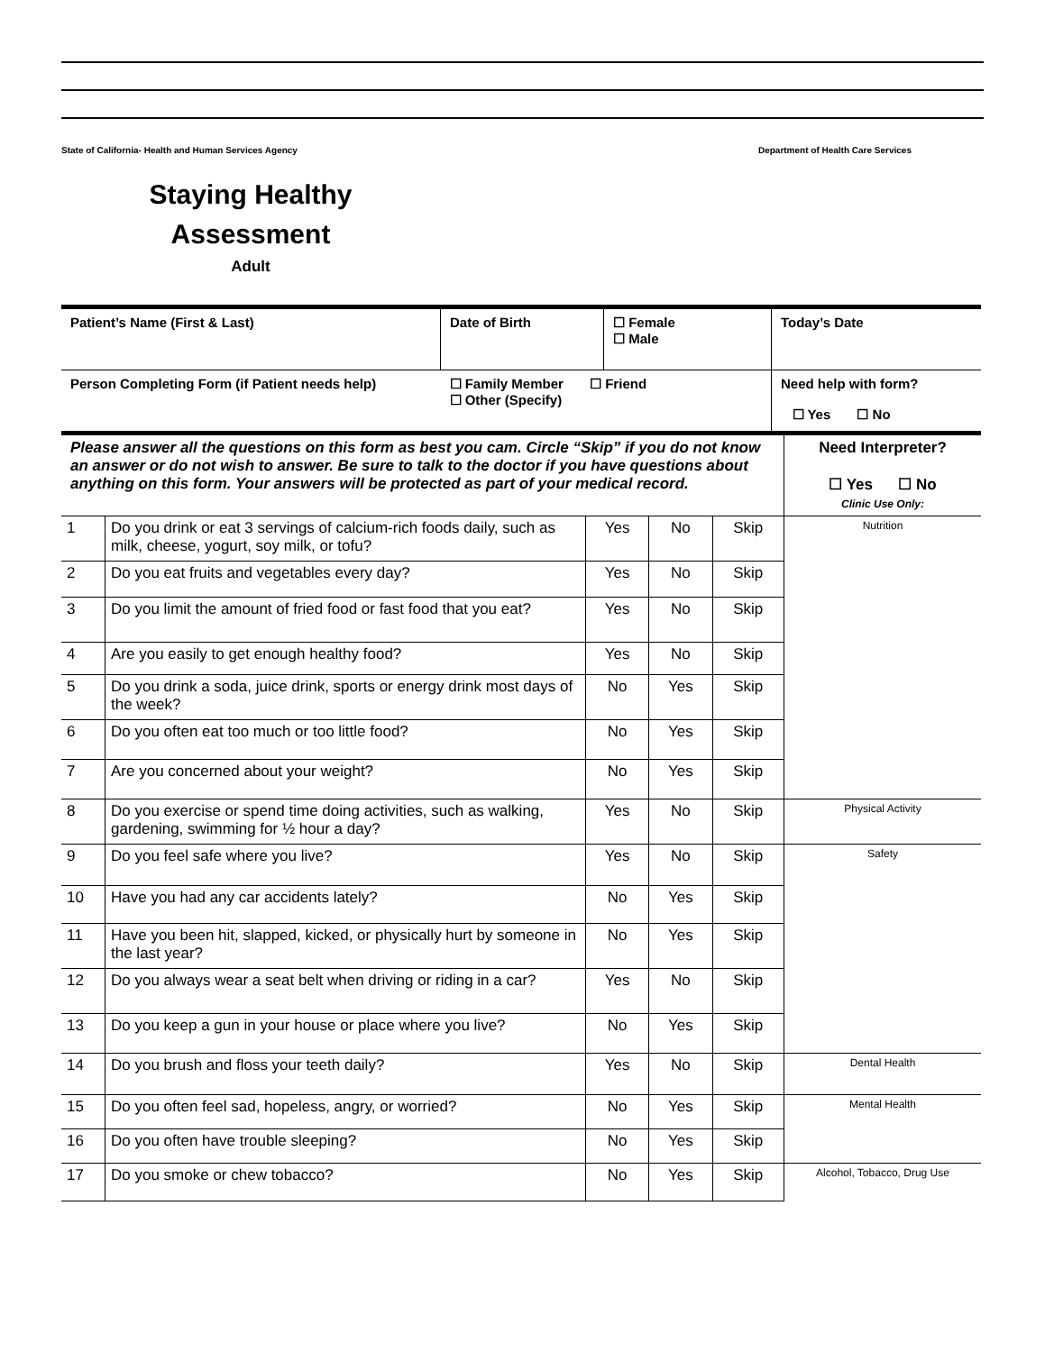State of California- Health and Human Services Agency Department of Health Care Services
Staying Healthy
Assessment
Adult
| Patient’s Name (First & Last) | Date of Birth | ☐ Female ☐ Male | Today’s Date |
| Person Completing Form (if Patient needs help) | ☐ Family Member ☐ Friend ☐ Other (Specify) | | Need help with form? ☐ Yes ☐ No |
| Please answer all the questions on this form as best you cam. Circle “Skip” if you do not know an answer or do not wish to answer. Be sure to talk to the doctor if you have questions about anything on this form. Your answers will be protected as part of your medical record. | | | | | Need Interpreter? ☐ Yes ☐ No Clinic Use Only: |
| 1 | Do you drink or eat 3 servings of calcium-rich foods daily, such as milk, cheese, yogurt, soy milk, or tofu? | Yes | No | Skip | Nutrition |
| 2 | Do you eat fruits and vegetables every day? | Yes | No | Skip | |
| 3 | Do you limit the amount of fried food or fast food that you eat? | Yes | No | Skip | |
| 4 | Are you easily to get enough healthy food? | Yes | No | Skip | |
| 5 | Do you drink a soda, juice drink, sports or energy drink most days of the week? | No | Yes | Skip | |
| 6 | Do you often eat too much or too little food? | No | Yes | Skip | |
| 7 | Are you concerned about your weight? | No | Yes | Skip | |
| 8 | Do you exercise or spend time doing activities, such as walking, gardening, swimming for ½ hour a day? | Yes | No | Skip | Physical Activity |
| 9 | Do you feel safe where you live? | Yes | No | Skip | Safety |
| 10 | Have you had any car accidents lately? | No | Yes | Skip | |
| 11 | Have you been hit, slapped, kicked, or physically hurt by someone in the last year? | No | Yes | Skip | |
| 12 | Do you always wear a seat belt when driving or riding in a car? | Yes | No | Skip | |
| 13 | Do you keep a gun in your house or place where you live? | No | Yes | Skip | |
| 14 | Do you brush and floss your teeth daily? | Yes | No | Skip | Dental Health |
| 15 | Do you often feel sad, hopeless, angry, or worried? | No | Yes | Skip | Mental Health |
| 16 | Do you often have trouble sleeping? | No | Yes | Skip | |
| 17 | Do you smoke or chew tobacco? | No | Yes | Skip | Alcohol, Tobacco, Drug Use |